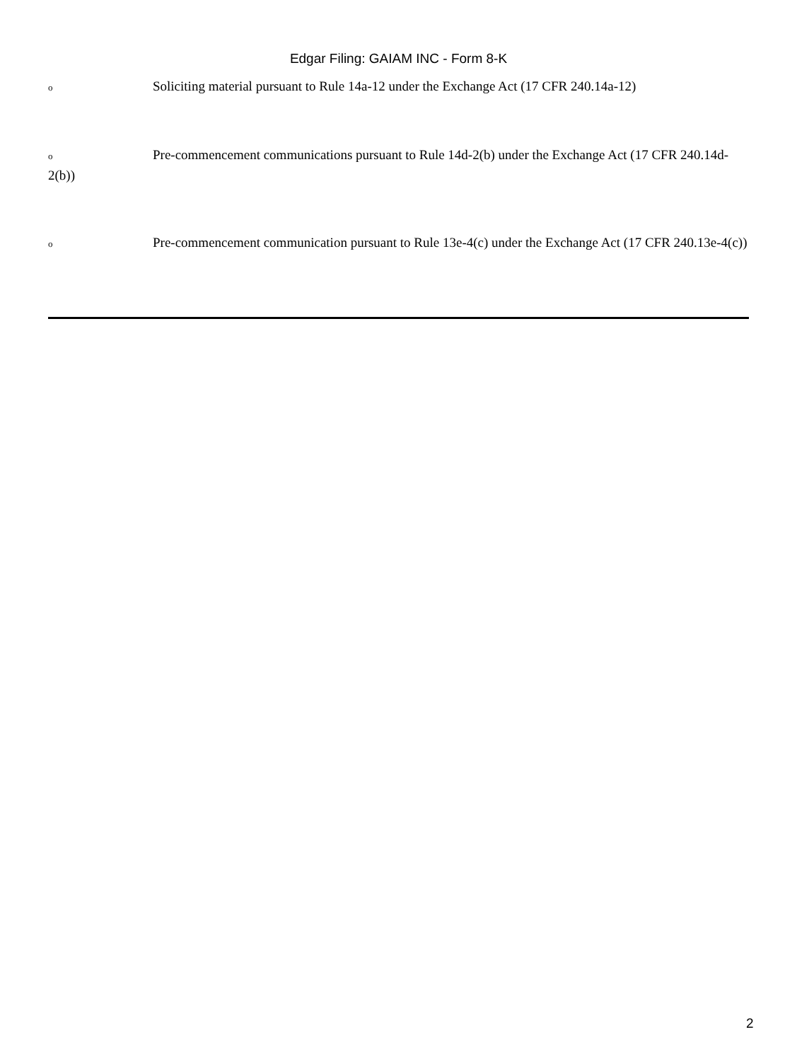Edgar Filing: GAIAM INC - Form 8-K
o Soliciting material pursuant to Rule 14a-12 under the Exchange Act (17 CFR 240.14a-12)
o Pre-commencement communications pursuant to Rule 14d-2(b) under the Exchange Act (17 CFR 240.14d-2(b))
o Pre-commencement communication pursuant to Rule 13e-4(c) under the Exchange Act (17 CFR 240.13e-4(c))
2